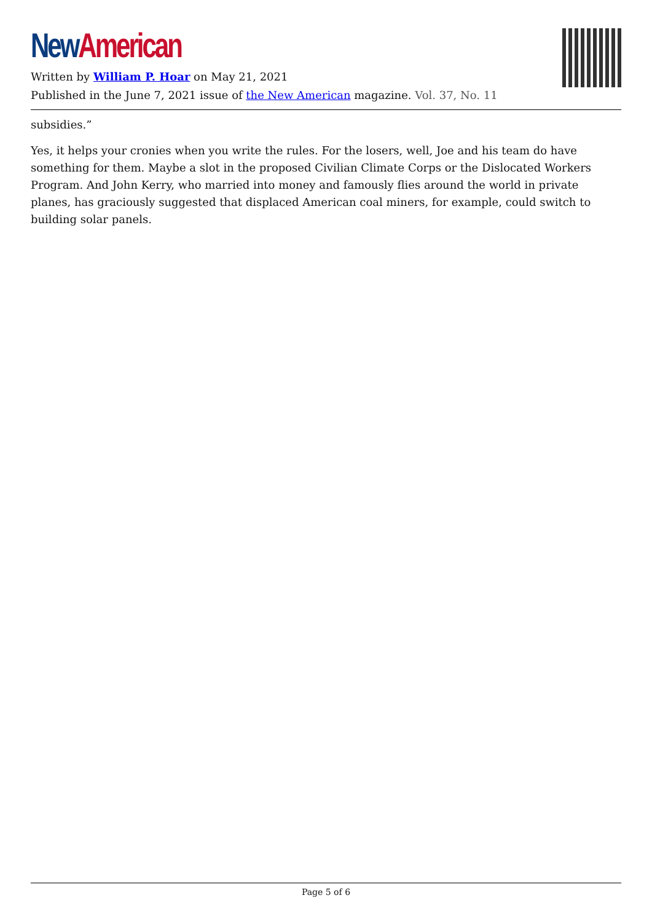New American
Written by William P. Hoar on May 21, 2021
Published in the June 7, 2021 issue of the New American magazine. Vol. 37, No. 11
subsidies.”
Yes, it helps your cronies when you write the rules. For the losers, well, Joe and his team do have something for them. Maybe a slot in the proposed Civilian Climate Corps or the Dislocated Workers Program. And John Kerry, who married into money and famously flies around the world in private planes, has graciously suggested that displaced American coal miners, for example, could switch to building solar panels.
Page 5 of 6